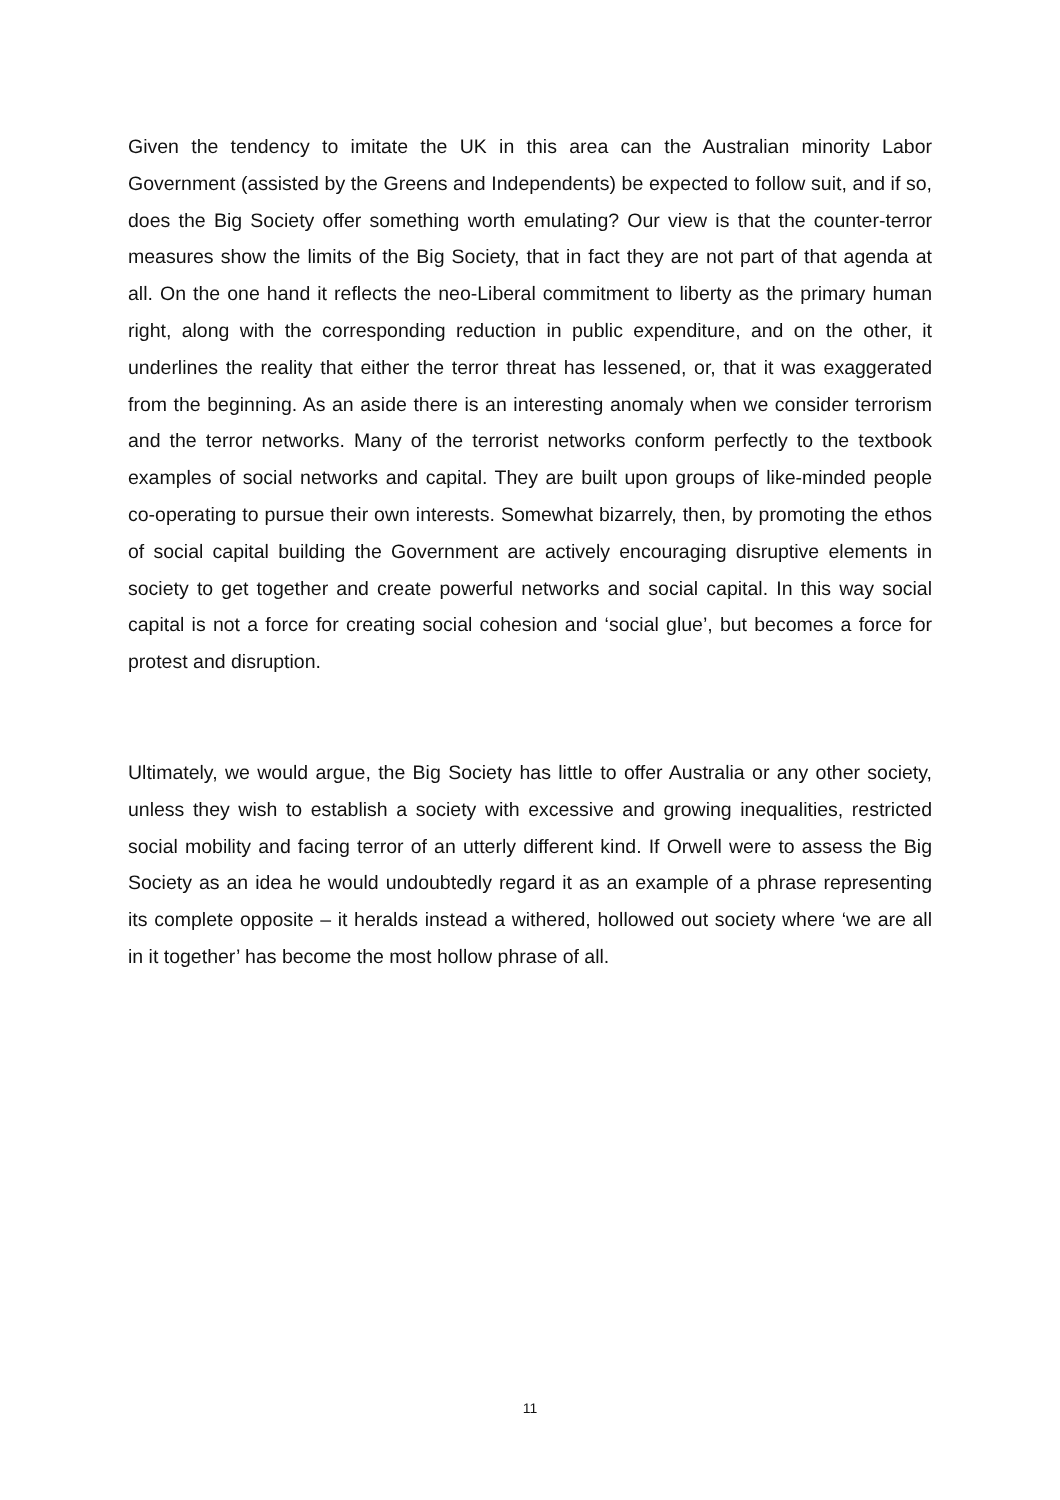Given the tendency to imitate the UK in this area can the Australian minority Labor Government (assisted by the Greens and Independents) be expected to follow suit, and if so, does the Big Society offer something worth emulating? Our view is that the counter-terror measures show the limits of the Big Society, that in fact they are not part of that agenda at all. On the one hand it reflects the neo-Liberal commitment to liberty as the primary human right, along with the corresponding reduction in public expenditure, and on the other, it underlines the reality that either the terror threat has lessened, or, that it was exaggerated from the beginning. As an aside there is an interesting anomaly when we consider terrorism and the terror networks. Many of the terrorist networks conform perfectly to the textbook examples of social networks and capital. They are built upon groups of like-minded people co-operating to pursue their own interests. Somewhat bizarrely, then, by promoting the ethos of social capital building the Government are actively encouraging disruptive elements in society to get together and create powerful networks and social capital. In this way social capital is not a force for creating social cohesion and ‘social glue’, but becomes a force for protest and disruption.
Ultimately, we would argue, the Big Society has little to offer Australia or any other society, unless they wish to establish a society with excessive and growing inequalities, restricted social mobility and facing terror of an utterly different kind. If Orwell were to assess the Big Society as an idea he would undoubtedly regard it as an example of a phrase representing its complete opposite – it heralds instead a withered, hollowed out society where ‘we are all in it together’ has become the most hollow phrase of all.
11